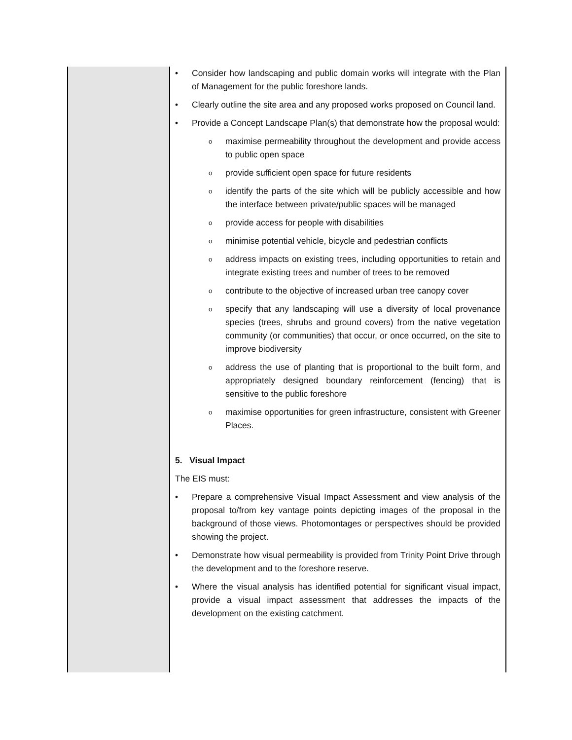| | • Consider how landscaping and public domain works will integrate with the Plan of Management for the public foreshore lands. • Clearly outline the site area and any proposed works proposed on Council land. • Provide a Concept Landscape Plan(s) that demonstrate how the proposal would: o maximise permeability throughout the development and provide access to public open space o provide sufficient open space for future residents o identify the parts of the site which will be publicly accessible and how the interface between private/public spaces will be managed o provide access for people with disabilities o minimise potential vehicle, bicycle and pedestrian conflicts o address impacts on existing trees, including opportunities to retain and integrate existing trees and number of trees to be removed o contribute to the objective of increased urban tree canopy cover o specify that any landscaping will use a diversity of local provenance species (trees, shrubs and ground covers) from the native vegetation community (or communities) that occur, or once occurred, on the site to improve biodiversity o address the use of planting that is proportional to the built form, and appropriately designed boundary reinforcement (fencing) that is sensitive to the public foreshore o maximise opportunities for green infrastructure, consistent with Greener Places. 5. Visual Impact The EIS must: • Prepare a comprehensive Visual Impact Assessment and view analysis of the proposal to/from key vantage points depicting images of the proposal in the background of those views. Photomontages or perspectives should be provided showing the project. • Demonstrate how visual permeability is provided from Trinity Point Drive through the development and to the foreshore reserve. • Where the visual analysis has identified potential for significant visual impact, provide a visual impact assessment that addresses the impacts of the development on the existing catchment. |